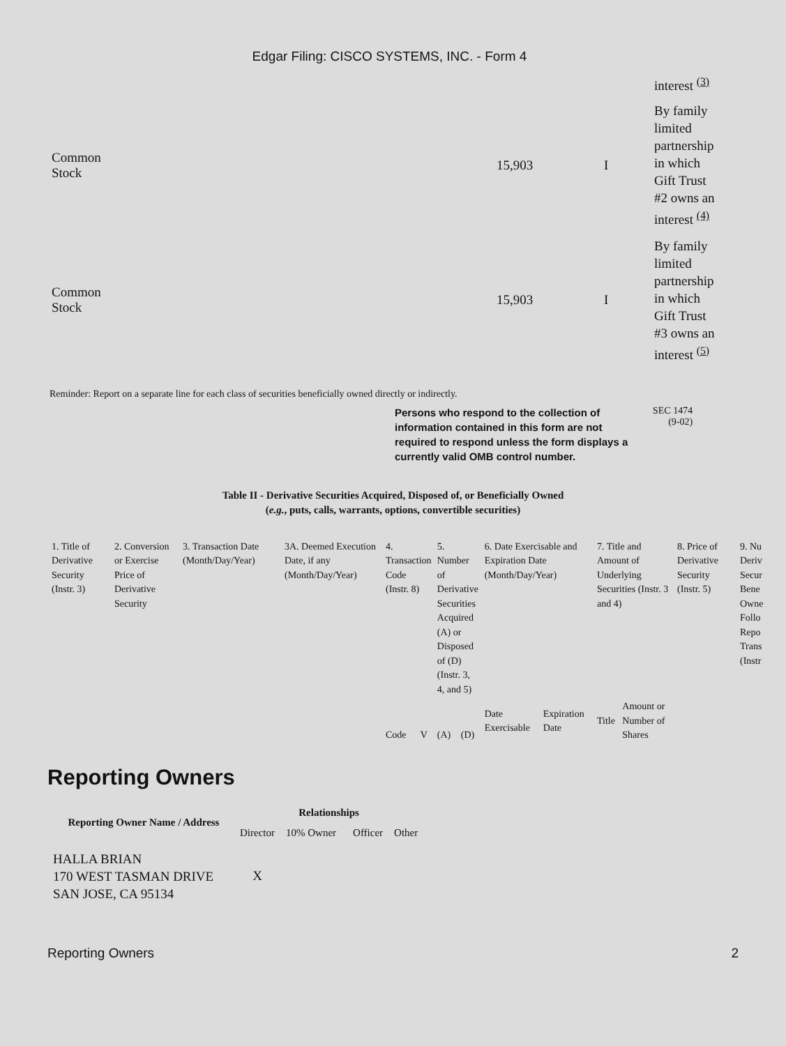Edgar Filing: CISCO SYSTEMS, INC. - Form 4
| | | | interest <sup>(3)</sup> |
| Common Stock | 15,903 | I | By family limited partnership in which Gift Trust #2 owns an interest <sup>(4)</sup> |
| Common Stock | 15,903 | I | By family limited partnership in which Gift Trust #3 owns an interest <sup>(5)</sup> |
Reminder: Report on a separate line for each class of securities beneficially owned directly or indirectly.
Persons who respond to the collection of information contained in this form are not required to respond unless the form displays a currently valid OMB control number.
SEC 1474
(9-02)
Table II - Derivative Securities Acquired, Disposed of, or Beneficially Owned
(e.g., puts, calls, warrants, options, convertible securities)
| 1. Title of Derivative Security (Instr. 3) | 2. Conversion or Exercise Price of Derivative Security | 3. Transaction Date (Month/Day/Year) | 3A. Deemed Execution Date, if any (Month/Day/Year) | 4. Transaction Code (Instr. 8) | | 5. Number of Derivative Securities Acquired (A) or Disposed of (D) (Instr. 3, 4, and 5) | | 6. Date Exercisable and Expiration Date (Month/Day/Year) | | 7. Title and Amount of Underlying Securities (Instr. 3 and 4) | | 8. Price of Derivative Security (Instr. 5) | 9. Nu Deriv Secur Bene Owne Follo Repo Trans (Instr |
| | | | | Code | V | (A) | (D) | Date Exercisable | Expiration Date | Title | Amount or Number of Shares | | |
Reporting Owners
| Reporting Owner Name / Address | Relationships | | | |
| --- | --- | --- | --- | --- |
| | Director | 10% Owner | Officer | Other |
| HALLA BRIAN 170 WEST TASMAN DRIVE SAN JOSE, CA 95134 | X | | | |
Reporting Owners 2